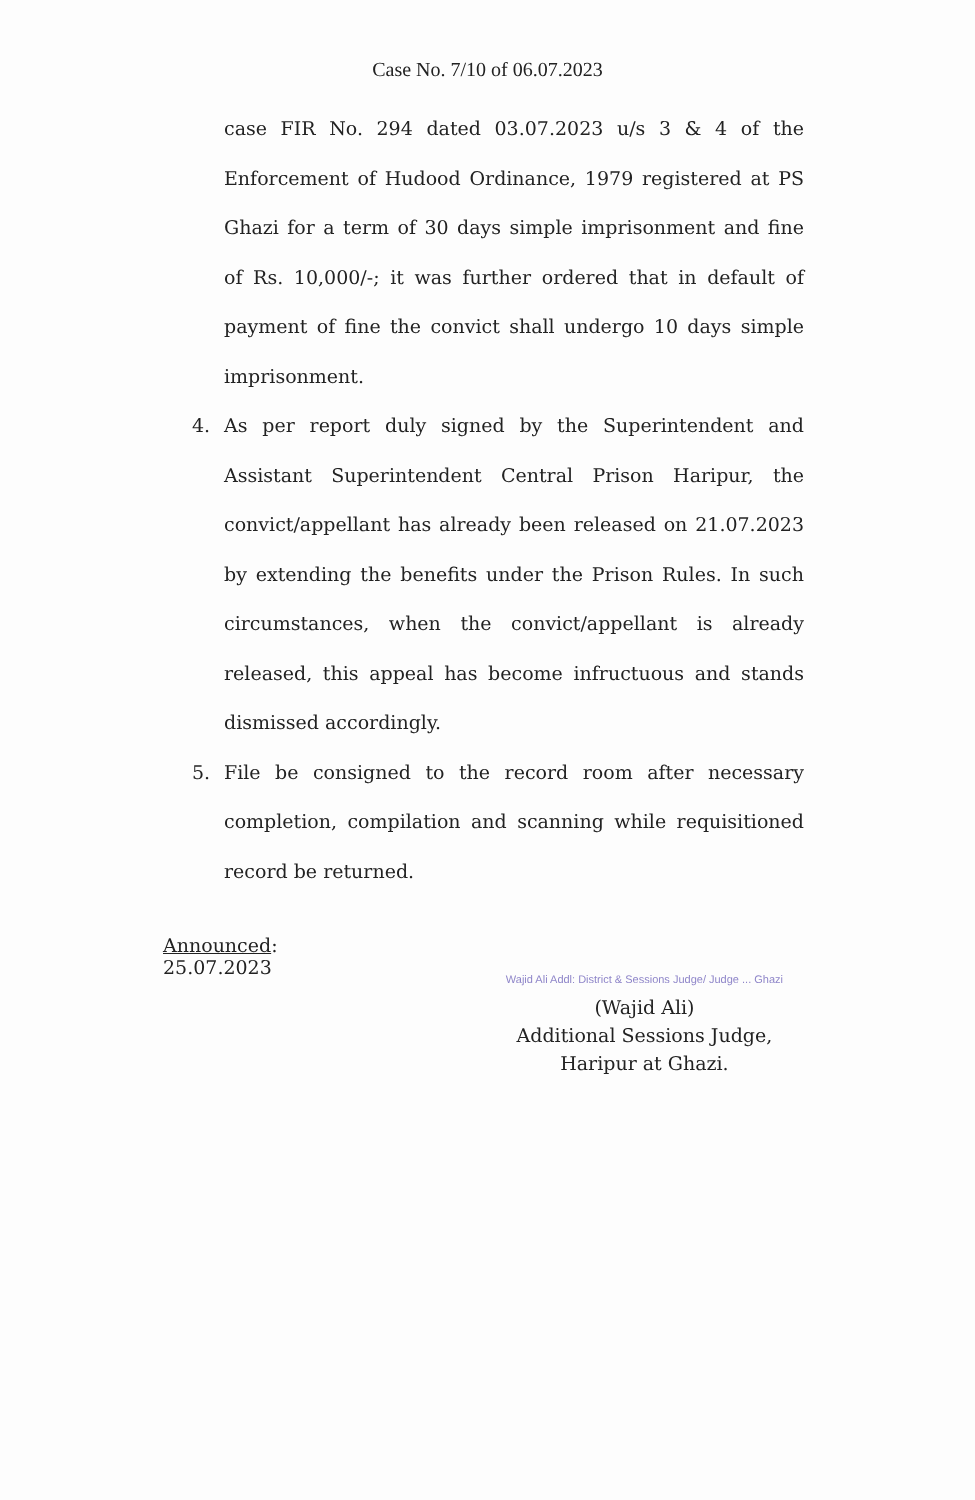Case No. 7/10 of 06.07.2023
case FIR No. 294 dated 03.07.2023 u/s 3 & 4 of the Enforcement of Hudood Ordinance, 1979 registered at PS Ghazi for a term of 30 days simple imprisonment and fine of Rs. 10,000/-; it was further ordered that in default of payment of fine the convict shall undergo 10 days simple imprisonment.
4. As per report duly signed by the Superintendent and Assistant Superintendent Central Prison Haripur, the convict/appellant has already been released on 21.07.2023 by extending the benefits under the Prison Rules. In such circumstances, when the convict/appellant is already released, this appeal has become infructuous and stands dismissed accordingly.
5. File be consigned to the record room after necessary completion, compilation and scanning while requisitioned record be returned.
Announced:
25.07.2023
Wajid Ali Addl: District & Sessions Judge/ Judge ... Ghazi
(Wajid Ali)
Additional Sessions Judge,
Haripur at Ghazi.